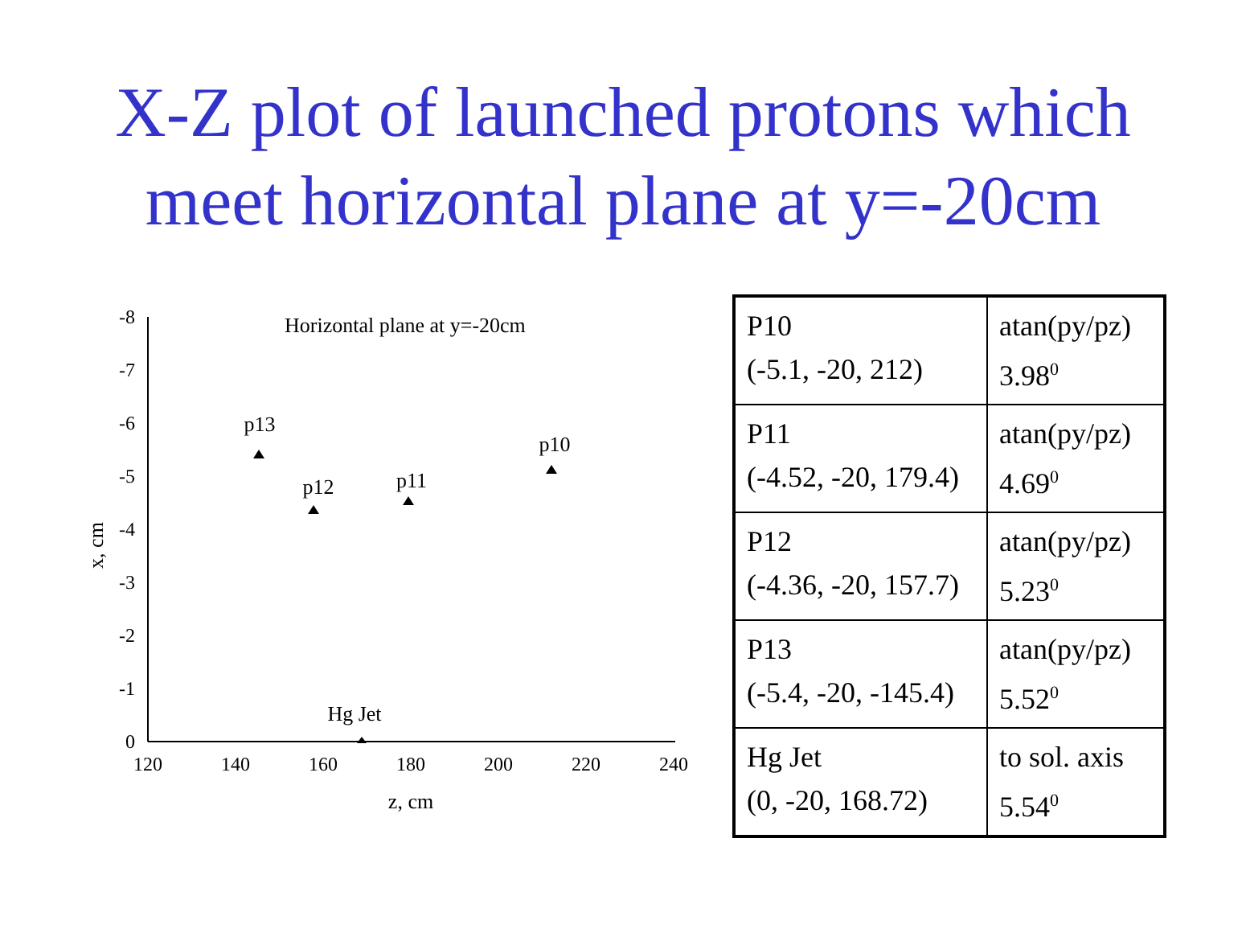X-Z plot of launched protons which
meet horizontal plane at y=-20cm
-8
-7
-6
-5
-4
-3
-2
-1
0
120
140
160
180
200
220
240
z, cm
p13
p12
p11
p10
Hg Jet
x, cm
Horizontal plane at y=-20cm
| P10 (-5.1, -20, 212) | atan(py/pz) 3.98<sup>0</sup> |
| P11 (-4.52, -20, 179.4) | atan(py/pz) 4.69<sup>0</sup> |
| P12 (-4.36, -20, 157.7) | atan(py/pz) 5.23<sup>0</sup> |
| P13 (-5.4, -20, -145.4) | atan(py/pz) 5.52<sup>0</sup> |
| Hg Jet (0, -20, 168.72) | to sol. axis 5.54<sup>0</sup> |